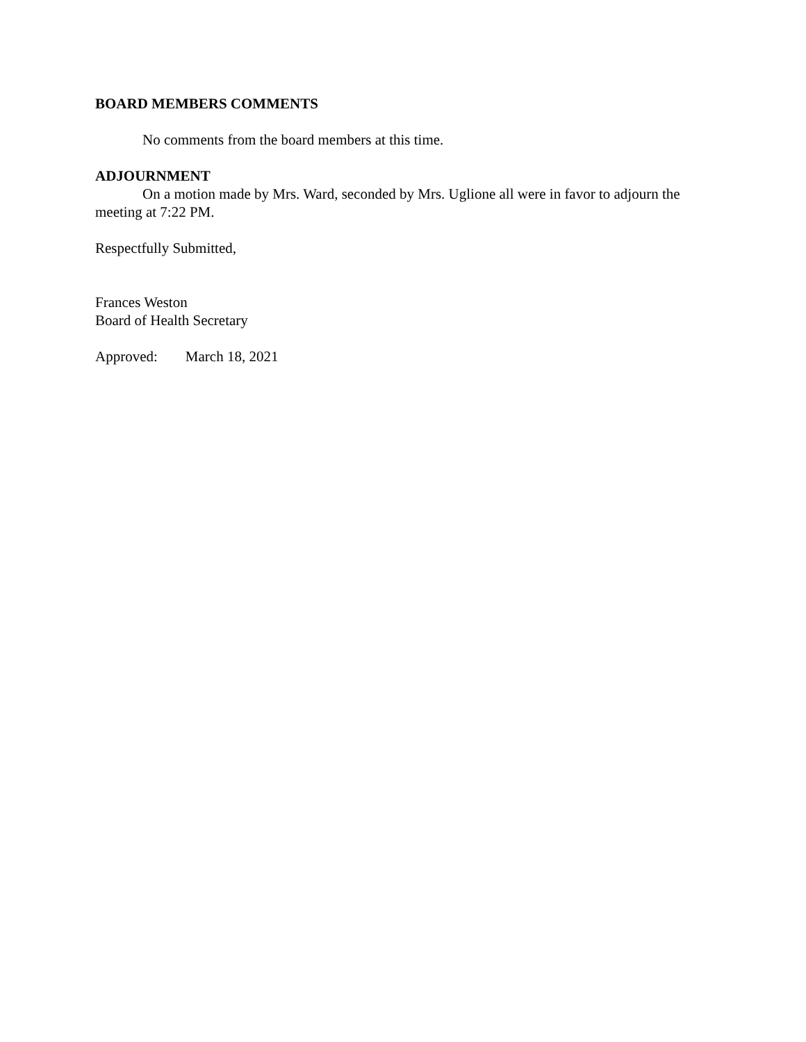BOARD MEMBERS COMMENTS
No comments from the board members at this time.
ADJOURNMENT
On a motion made by Mrs. Ward, seconded by Mrs. Uglione all were in favor to adjourn the meeting at 7:22 PM.
Respectfully Submitted,
Frances Weston
Board of Health Secretary
Approved: March 18, 2021